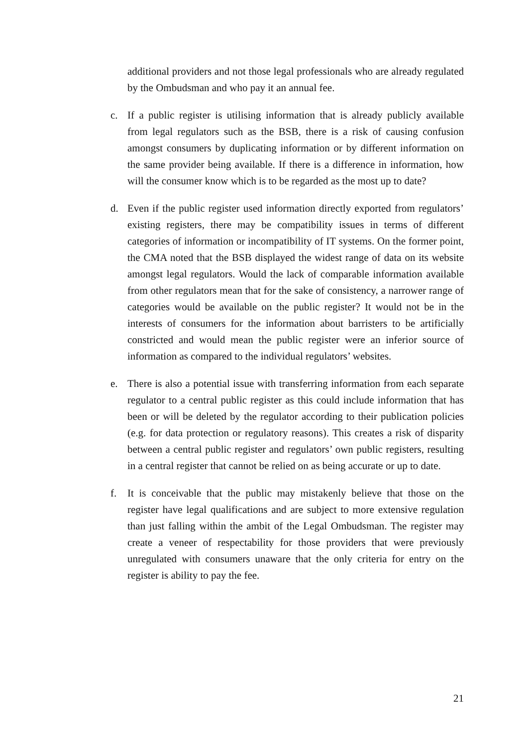additional providers and not those legal professionals who are already regulated by the Ombudsman and who pay it an annual fee.
c. If a public register is utilising information that is already publicly available from legal regulators such as the BSB, there is a risk of causing confusion amongst consumers by duplicating information or by different information on the same provider being available. If there is a difference in information, how will the consumer know which is to be regarded as the most up to date?
d. Even if the public register used information directly exported from regulators’ existing registers, there may be compatibility issues in terms of different categories of information or incompatibility of IT systems. On the former point, the CMA noted that the BSB displayed the widest range of data on its website amongst legal regulators. Would the lack of comparable information available from other regulators mean that for the sake of consistency, a narrower range of categories would be available on the public register? It would not be in the interests of consumers for the information about barristers to be artificially constricted and would mean the public register were an inferior source of information as compared to the individual regulators’ websites.
e. There is also a potential issue with transferring information from each separate regulator to a central public register as this could include information that has been or will be deleted by the regulator according to their publication policies (e.g. for data protection or regulatory reasons). This creates a risk of disparity between a central public register and regulators’ own public registers, resulting in a central register that cannot be relied on as being accurate or up to date.
f. It is conceivable that the public may mistakenly believe that those on the register have legal qualifications and are subject to more extensive regulation than just falling within the ambit of the Legal Ombudsman. The register may create a veneer of respectability for those providers that were previously unregulated with consumers unaware that the only criteria for entry on the register is ability to pay the fee.
21